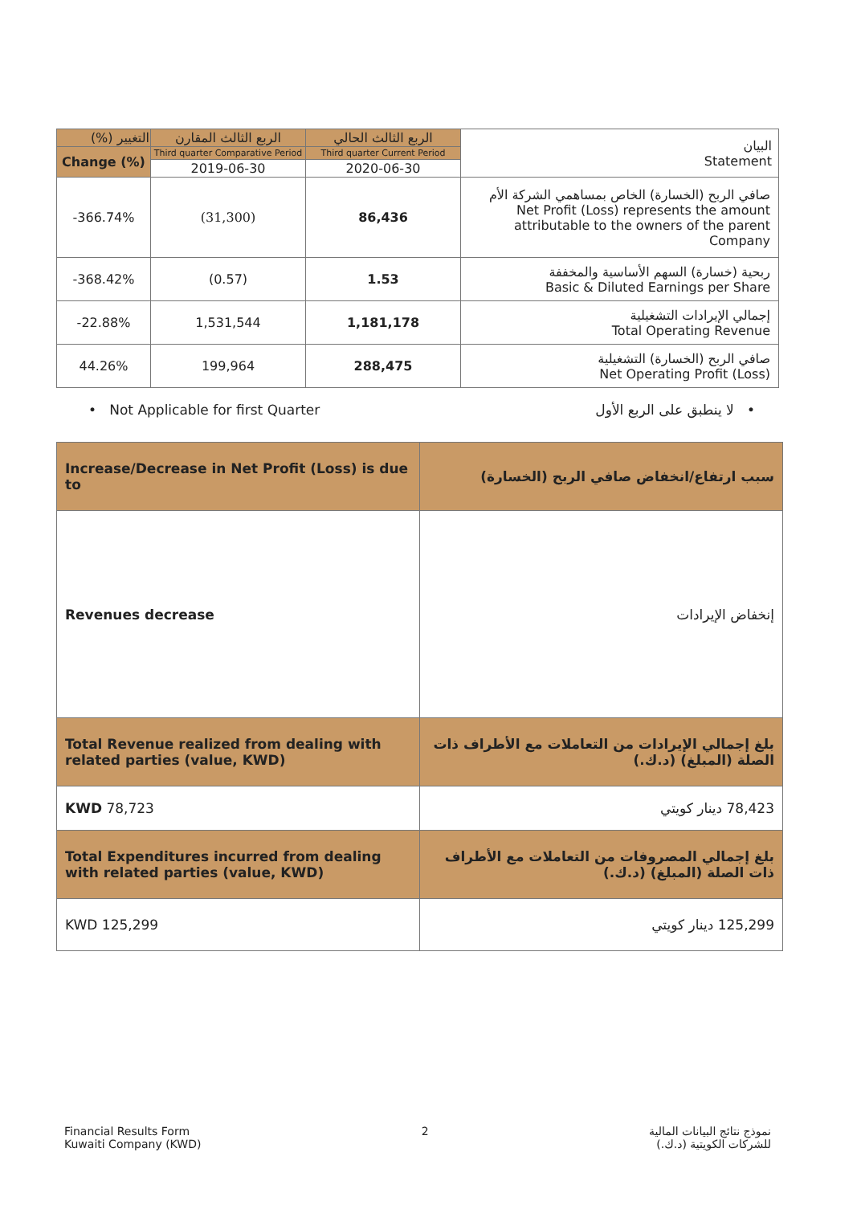| التغيير (%) | الربع الثالث المقارن | الربع الثالث الحالي | البيان Statement |
| --- | --- | --- | --- |
| Change (%) | Third quarter Comparative Period | Third quarter Current Period | |
| | 2019-06-30 | 2020-06-30 | |
| -366.74% | (31,300) | 86,436 | صافي الربح (الخسارة) الخاص بمساهمي الشركة الأم Net Profit (Loss) represents the amount attributable to the owners of the parent Company |
| -368.42% | (0.57) | 1.53 | ربحية (خسارة) السهم الأساسية والمخففة Basic & Diluted Earnings per Share |
| -22.88% | 1,531,544 | 1,181,178 | إجمالي الإيرادات التشغيلية Total Operating Revenue |
| 44.26% | 199,964 | 288,475 | صافي الربح (الخسارة) التشغيلية Net Operating Profit (Loss) |
• Not Applicable for first Quarter • لا ينطبق على الربع الأول
| Increase/Decrease in Net Profit (Loss) is due to | سبب ارتفاع/انخفاض صافي الربح (الخسارة) |
| Revenues decrease | إنخفاض الإيرادات |
| Total Revenue realized from dealing with related parties (value, KWD) | بلغ إجمالي الإيرادات من التعاملات مع الأطراف ذات الصلة (المبلغ) (د.ك.) |
| KWD 78,723 | 78,423 دينار كويتي |
| Total Expenditures incurred from dealing with related parties (value, KWD) | بلغ إجمالي المصروفات من التعاملات مع الأطراف ذات الصلة (المبلغ) (د.ك.) |
| KWD 125,299 | 125,299 دينار كويتي |
Financial Results Form
Kuwaiti Company (KWD) 2 نموذج نتائج البيانات المالية
للشركات الكويتية (د.ك.)